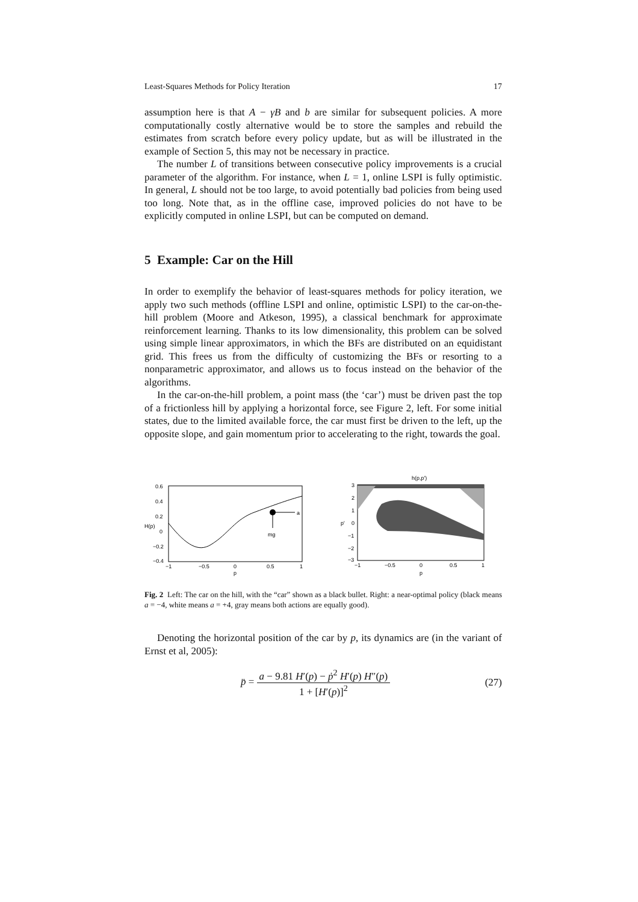Least-Squares Methods for Policy Iteration 17
assumption here is that A − γB and b are similar for subsequent policies. A more computationally costly alternative would be to store the samples and rebuild the estimates from scratch before every policy update, but as will be illustrated in the example of Section 5, this may not be necessary in practice.
The number L of transitions between consecutive policy improvements is a crucial parameter of the algorithm. For instance, when L = 1, online LSPI is fully optimistic. In general, L should not be too large, to avoid potentially bad policies from being used too long. Note that, as in the offline case, improved policies do not have to be explicitly computed in online LSPI, but can be computed on demand.
5 Example: Car on the Hill
In order to exemplify the behavior of least-squares methods for policy iteration, we apply two such methods (offline LSPI and online, optimistic LSPI) to the car-on-the-hill problem (Moore and Atkeson, 1995), a classical benchmark for approximate reinforcement learning. Thanks to its low dimensionality, this problem can be solved using simple linear approximators, in which the BFs are distributed on an equidistant grid. This frees us from the difficulty of customizing the BFs or resorting to a nonparametric approximator, and allows us to focus instead on the behavior of the algorithms.
In the car-on-the-hill problem, a point mass (the ‘car’) must be driven past the top of a frictionless hill by applying a horizontal force, see Figure 2, left. For some initial states, due to the limited available force, the car must first be driven to the left, up the opposite slope, and gain momentum prior to accelerating to the right, towards the goal.
a
mg
0.6
0.4
0.2
0
−0.2
−0.4
−1
−0.5
0
0.5
1
p
H(p)
h(p,p')
3
2
1
0
−1
−2
−3
−1
−0.5
0
0.5
1
p
p'
Fig. 2 Left: The car on the hill, with the “car” shown as a black bullet. Right: a near-optimal policy (black means a = −4, white means a = +4, gray means both actions are equally good).
Denoting the horizontal position of the car by p, its dynamics are (in the variant of Ernst et al, 2005):
p̈ = a − 9.81 H′(p) − ṗ<sup>2</sup> H′(p) H″(p) 1 + [H′(p)]<sup>2</sup> (27)